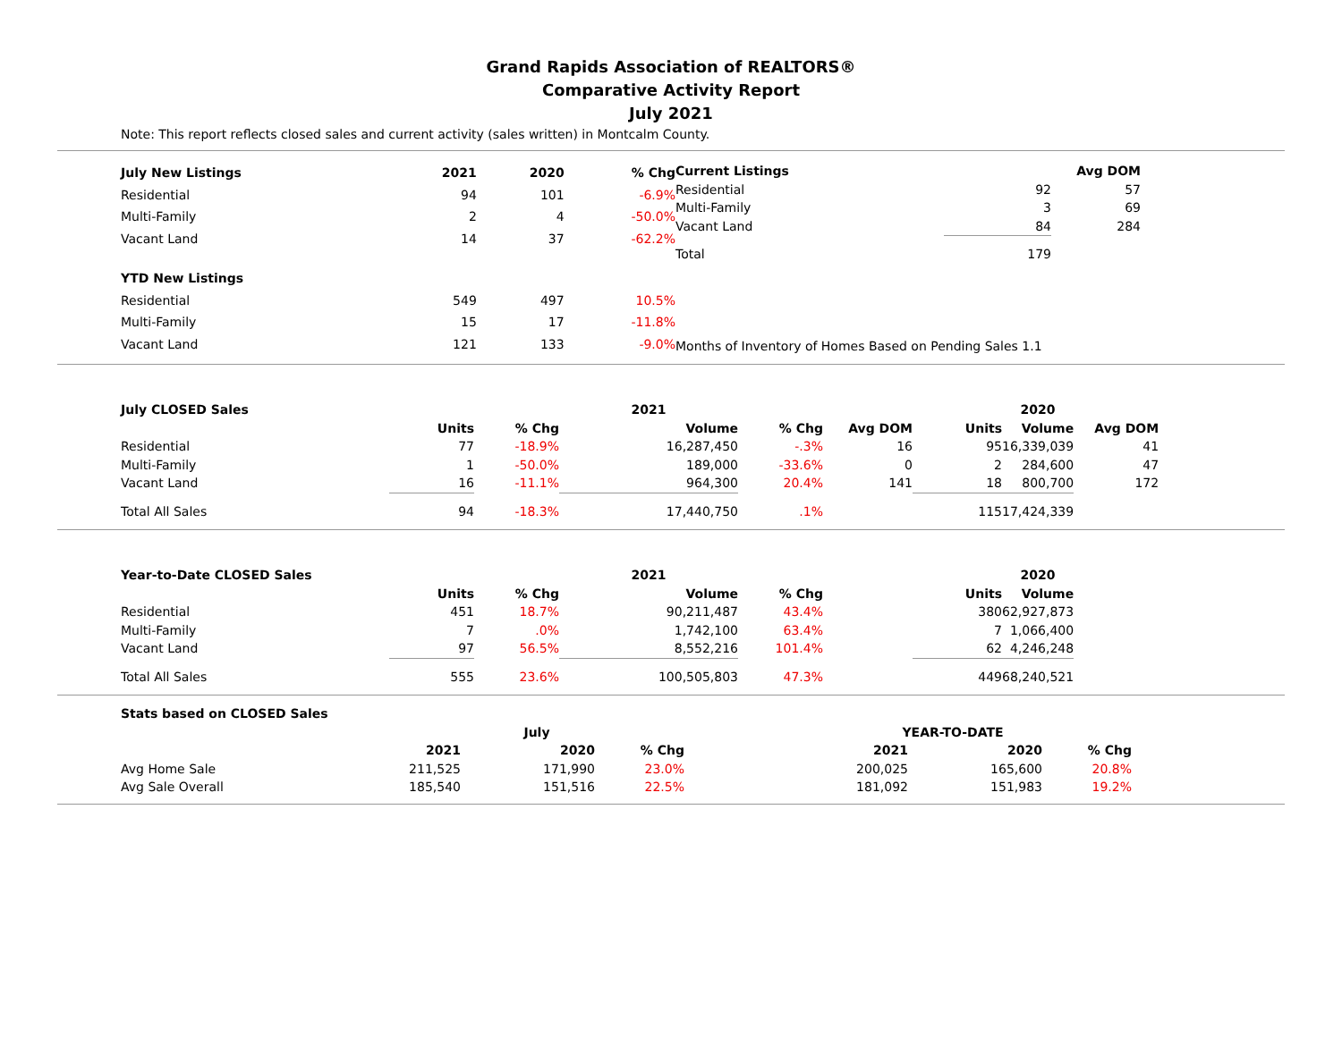Grand Rapids Association of REALTORS®
Comparative Activity Report
July 2021
Note: This report reflects closed sales and current activity (sales written) in Montcalm County.
| July New Listings | 2021 | 2020 | % Chg |
| --- | --- | --- | --- |
| Residential | 94 | 101 | -6.9% |
| Multi-Family | 2 | 4 | -50.0% |
| Vacant Land | 14 | 37 | -62.2% |
| YTD New Listings | | | |
| Residential | 549 | 497 | 10.5% |
| Multi-Family | 15 | 17 | -11.8% |
| Vacant Land | 121 | 133 | -9.0% |
| Current Listings | | | Avg DOM | |
| Residential | | 92 | 57 | |
| Multi-Family | | 3 | 69 | |
| Vacant Land | | 84 | 284 | |
| Total | | 179 | | |
| Months of Inventory of Homes Based on Pending Sales 1.1 | | | | |
| July CLOSED Sales | | | 2021 | | | | 2020 | |
| | Units | % Chg | Volume | % Chg | Avg DOM | Units | Volume | Avg DOM |
| Residential | 77 | -18.9% | 16,287,450 | -.3% | 16 | 95 | 16,339,039 | 41 |
| Multi-Family | 1 | -50.0% | 189,000 | -33.6% | 0 | 2 | 284,600 | 47 |
| Vacant Land | 16 | -11.1% | 964,300 | 20.4% | 141 | 18 | 800,700 | 172 |
| Total All Sales | 94 | -18.3% | 17,440,750 | .1% | | 115 | 17,424,339 | |
| Year-to-Date CLOSED Sales | | | 2021 | | | | 2020 |
| | Units | % Chg | Volume | % Chg | | Units | Volume |
| Residential | 451 | 18.7% | 90,211,487 | 43.4% | | 380 | 62,927,873 |
| Multi-Family | 7 | .0% | 1,742,100 | 63.4% | | 7 | 1,066,400 |
| Vacant Land | 97 | 56.5% | 8,552,216 | 101.4% | | 62 | 4,246,248 |
| Total All Sales | 555 | 23.6% | 100,505,803 | 47.3% | | 449 | 68,240,521 |
| Stats based on CLOSED Sales | | | | | | | |
| | July | | | | YEAR-TO-DATE | | |
| | 2021 | 2020 | % Chg | | 2021 | 2020 | % Chg |
| Avg Home Sale | 211,525 | 171,990 | 23.0% | | 200,025 | 165,600 | 20.8% |
| Avg Sale Overall | 185,540 | 151,516 | 22.5% | | 181,092 | 151,983 | 19.2% |